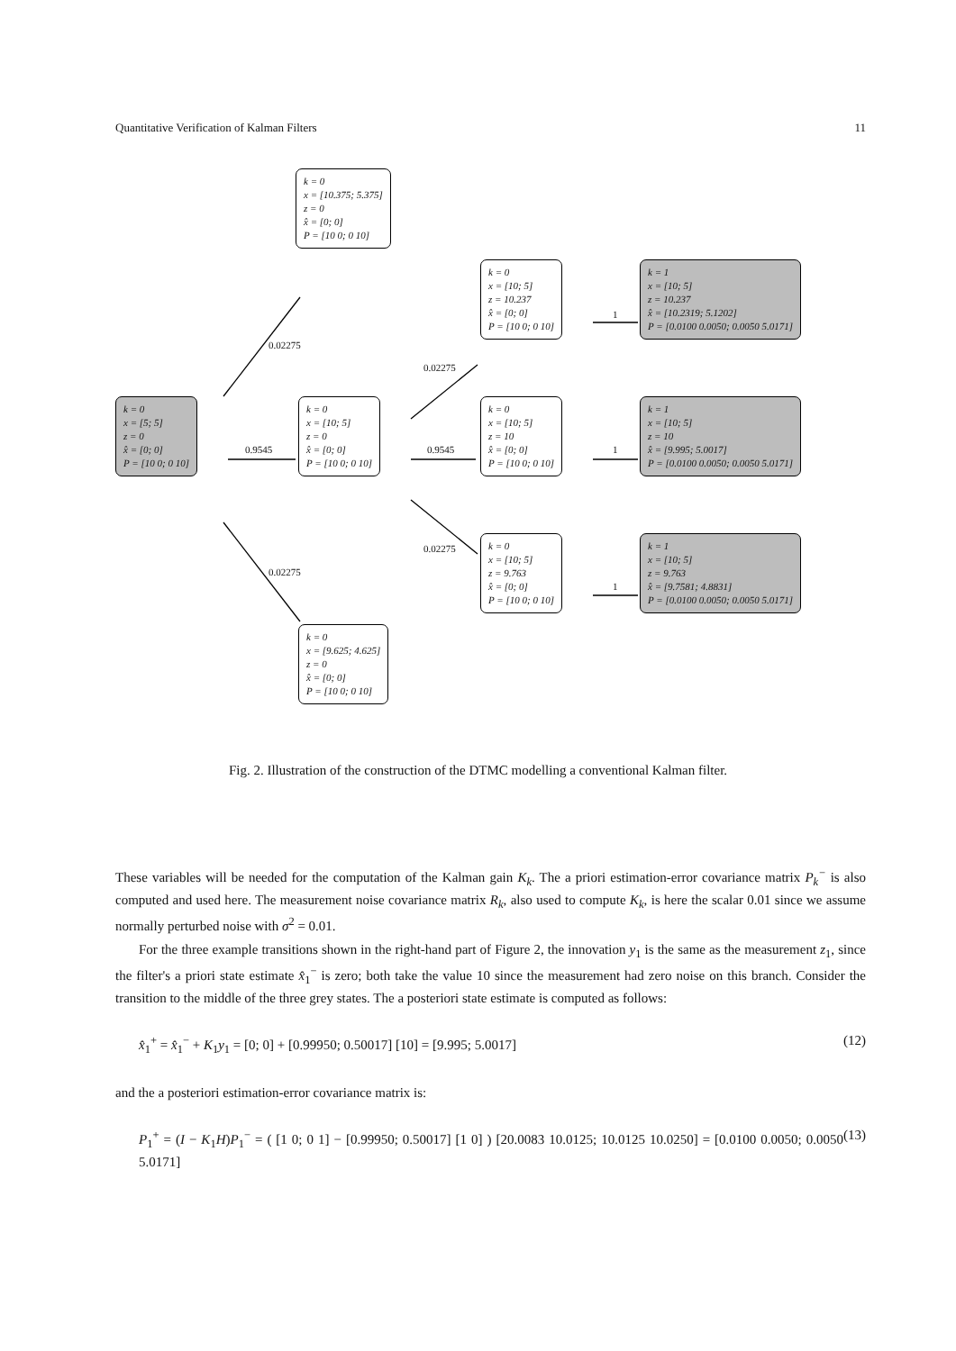Quantitative Verification of Kalman Filters 11
k = 0
x = [10.375; 5.375]
z = 0
x̂ = [0; 0]
P = [10 0; 0 10]
k = 0
x = [5; 5]
z = 0
x̂ = [0; 0]
P = [10 0; 0 10]
0.02275
0.9545
0.02275
k = 0
x = [10; 5]
z = 0
x̂ = [0; 0]
P = [10 0; 0 10]
k = 0
x = [9.625; 4.625]
z = 0
x̂ = [0; 0]
P = [10 0; 0 10]
0.02275
0.9545
0.02275
k = 0
x = [10; 5]
z = 10.237
x̂ = [0; 0]
P = [10 0; 0 10]
k = 0
x = [10; 5]
z = 10
x̂ = [0; 0]
P = [10 0; 0 10]
k = 0
x = [10; 5]
z = 9.763
x̂ = [0; 0]
P = [10 0; 0 10]
1
1
1
k = 1
x = [10; 5]
z = 10.237
x̂ = [10.2319; 5.1202]
P = [0.0100 0.0050; 0.0050 5.0171]
k = 1
x = [10; 5]
z = 10
x̂ = [9.995; 5.0017]
P = [0.0100 0.0050; 0.0050 5.0171]
k = 1
x = [10; 5]
z = 9.763
x̂ = [9.7581; 4.8831]
P = [0.0100 0.0050; 0.0050 5.0171]
Fig. 2. Illustration of the construction of the DTMC modelling a conventional Kalman filter.
These variables will be needed for the computation of the Kalman gain K<sub>k</sub>. The a priori estimation-error covariance matrix P<sub>k</sub><sup>−</sup> is also computed and used here. The measurement noise covariance matrix R<sub>k</sub>, also used to compute K<sub>k</sub>, is here the scalar 0.01 since we assume normally perturbed noise with σ<sup>2</sup> = 0.01.
For the three example transitions shown in the right-hand part of Figure 2, the innovation y<sub>1</sub> is the same as the measurement z<sub>1</sub>, since the filter's a priori state estimate x̂<sub>1</sub><sup>−</sup> is zero; both take the value 10 since the measurement had zero noise on this branch. Consider the transition to the middle of the three grey states. The a posteriori state estimate is computed as follows:
x̂<sub>1</sub><sup>+</sup> = x̂<sub>1</sub><sup>−</sup> + K<sub>1</sub>y<sub>1</sub> = [0; 0] + [0.99950; 0.50017] [10] = [9.995; 5.0017] (12)
and the a posteriori estimation-error covariance matrix is:
P<sub>1</sub><sup>+</sup> = (I − K<sub>1</sub>H)P<sub>1</sub><sup>−</sup> = ( [1 0; 0 1] − [0.99950; 0.50017] [1 0] ) [20.0083 10.0125; 10.0125 10.0250] = [0.0100 0.0050; 0.0050 5.0171] (13)